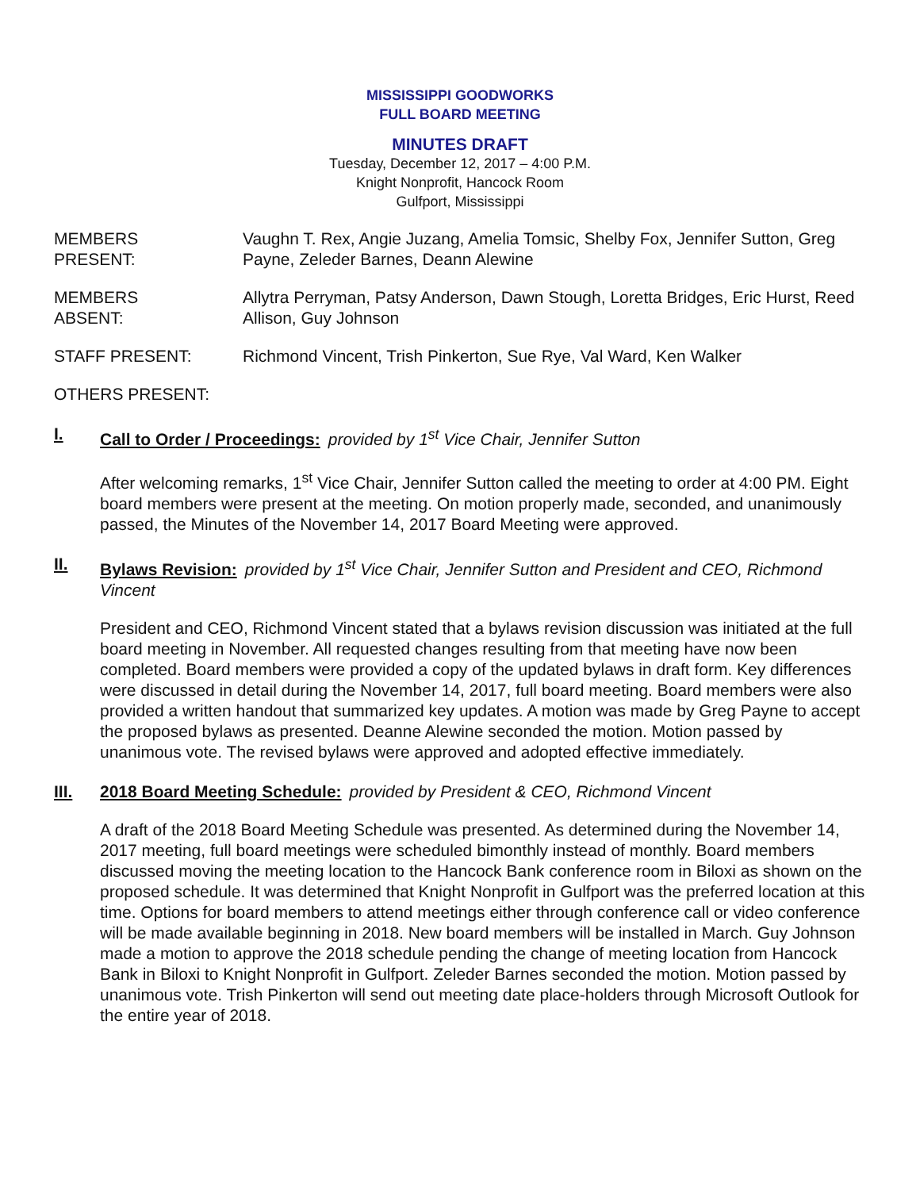MISSISSIPPI GOODWORKS
FULL BOARD MEETING
MINUTES DRAFT
Tuesday, December 12, 2017 – 4:00 P.M.
Knight Nonprofit, Hancock Room
Gulfport, Mississippi
MEMBERS
PRESENT:
Vaughn T. Rex, Angie Juzang, Amelia Tomsic, Shelby Fox, Jennifer Sutton, Greg Payne, Zeleder Barnes, Deann Alewine
MEMBERS
ABSENT:
Allytra Perryman, Patsy Anderson, Dawn Stough, Loretta Bridges, Eric Hurst, Reed Allison, Guy Johnson
STAFF PRESENT: Richmond Vincent, Trish Pinkerton, Sue Rye, Val Ward, Ken Walker
OTHERS PRESENT:
I. Call to Order / Proceedings: provided by 1<sup>st</sup> Vice Chair, Jennifer Sutton
After welcoming remarks, 1<sup>st</sup> Vice Chair, Jennifer Sutton called the meeting to order at 4:00 PM. Eight board members were present at the meeting. On motion properly made, seconded, and unanimously passed, the Minutes of the November 14, 2017 Board Meeting were approved.
II. Bylaws Revision: provided by 1<sup>st</sup> Vice Chair, Jennifer Sutton and President and CEO, Richmond Vincent
President and CEO, Richmond Vincent stated that a bylaws revision discussion was initiated at the full board meeting in November. All requested changes resulting from that meeting have now been completed. Board members were provided a copy of the updated bylaws in draft form. Key differences were discussed in detail during the November 14, 2017, full board meeting. Board members were also provided a written handout that summarized key updates. A motion was made by Greg Payne to accept the proposed bylaws as presented. Deanne Alewine seconded the motion. Motion passed by unanimous vote. The revised bylaws were approved and adopted effective immediately.
III. 2018 Board Meeting Schedule: provided by President & CEO, Richmond Vincent
A draft of the 2018 Board Meeting Schedule was presented. As determined during the November 14, 2017 meeting, full board meetings were scheduled bimonthly instead of monthly. Board members discussed moving the meeting location to the Hancock Bank conference room in Biloxi as shown on the proposed schedule. It was determined that Knight Nonprofit in Gulfport was the preferred location at this time. Options for board members to attend meetings either through conference call or video conference will be made available beginning in 2018. New board members will be installed in March. Guy Johnson made a motion to approve the 2018 schedule pending the change of meeting location from Hancock Bank in Biloxi to Knight Nonprofit in Gulfport. Zeleder Barnes seconded the motion. Motion passed by unanimous vote. Trish Pinkerton will send out meeting date place-holders through Microsoft Outlook for the entire year of 2018.